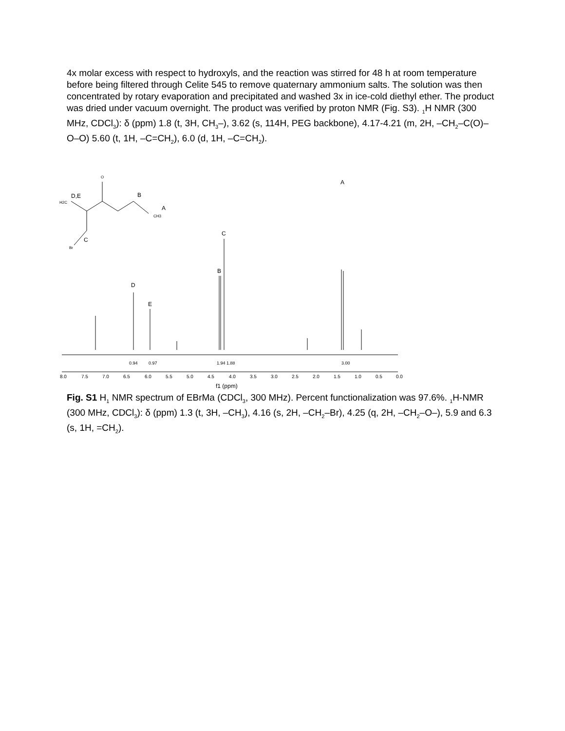4x molar excess with respect to hydroxyls, and the reaction was stirred for 48 h at room temperature before being filtered through Celite 545 to remove quaternary ammonium salts. The solution was then concentrated by rotary evaporation and precipitated and washed 3x in ice-cold diethyl ether. The product was dried under vacuum overnight. The product was verified by proton NMR (Fig. S3). <sub>1</sub>H NMR (300 MHz, CDCl<sub>3</sub>): δ (ppm) 1.8 (t, 3H, CH<sub>3</sub>–), 3.62 (s, 114H, PEG backbone), 4.17-4.21 (m, 2H, –CH<sub>2</sub>–C(O)–O–O) 5.60 (t, 1H, –C=CH<sub>2</sub>), 6.0 (d, 1H, –C=CH<sub>2</sub>).
O
D,E
H2C
B
A
CH3
C
Br
A
C
B
D
E
0.94
0.97
1.94 1.88
3.00
8.0
7.5
7.0
6.5
6.0
5.5
5.0
4.5
4.0
3.5
3.0
2.5
2.0
1.5
1.0
0.5
0.0
f1 (ppm)
Fig. S1 H<sub>1</sub> NMR spectrum of EBrMa (CDCl<sub>3</sub>, 300 MHz). Percent functionalization was 97.6%. <sub>1</sub>H-NMR (300 MHz, CDCl<sub>3</sub>): δ (ppm) 1.3 (t, 3H, –CH<sub>3</sub>), 4.16 (s, 2H, –CH<sub>2</sub>–Br), 4.25 (q, 2H, –CH<sub>2</sub>–O–), 5.9 and 6.3 (s, 1H, =CH<sub>2</sub>).